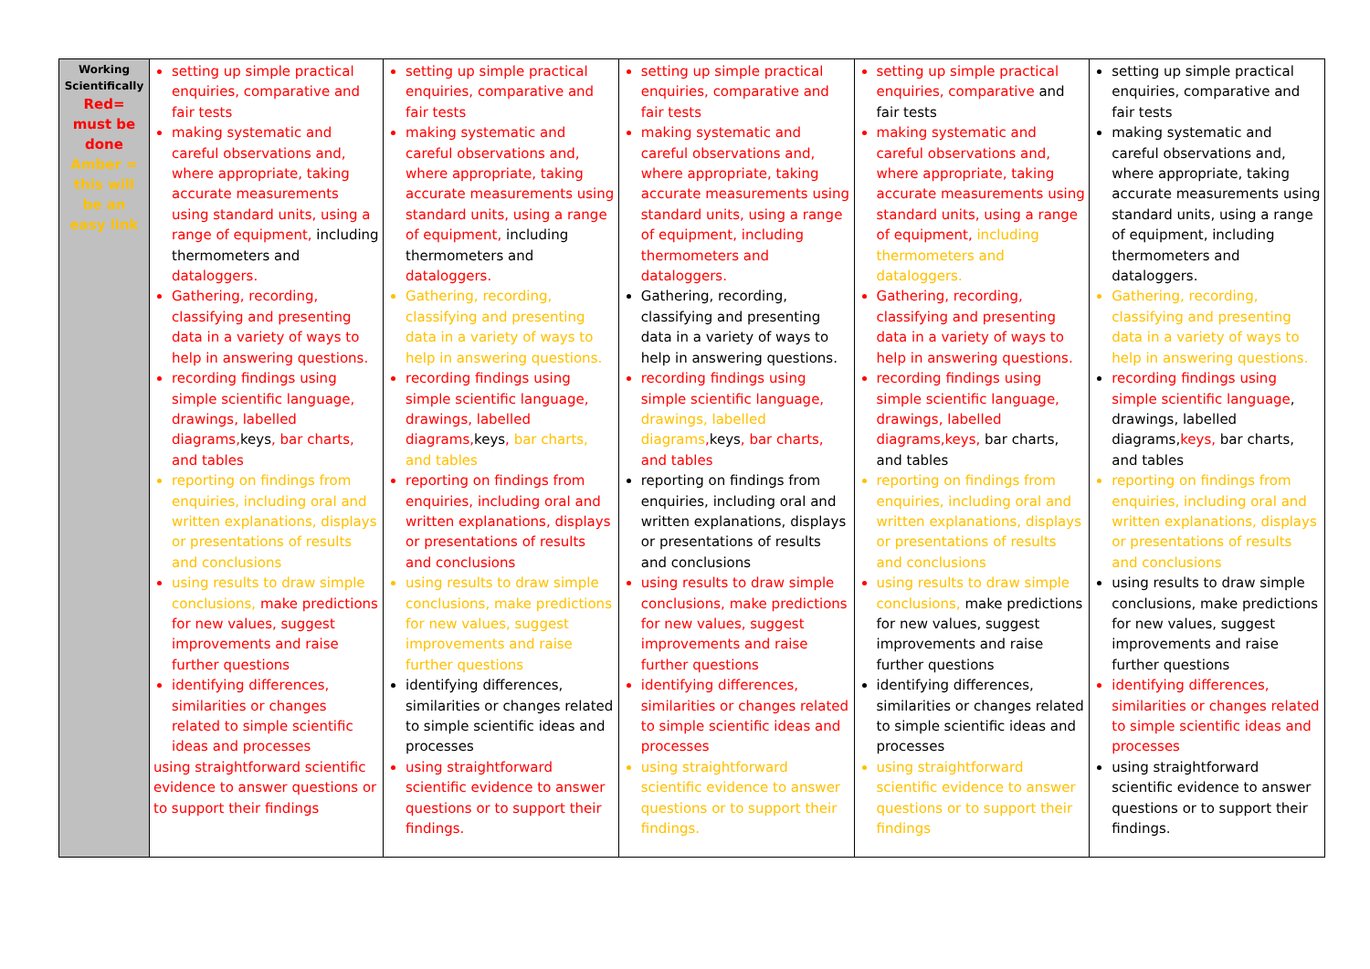| Working Scientifically Red= must be done Amber = this will be an easy link | setting up simple practical enquiries, comparative and fair tests making systematic and careful observations and, where appropriate, taking accurate measurements using standard units, using a range of equipment, including thermometers and dataloggers. Gathering, recording, classifying and presenting data in a variety of ways to help in answering questions. recording findings using simple scientific language, drawings, labelled diagrams, keys , bar charts, and tables reporting on findings from enquiries, including oral and written explanations, displays or presentations of results and conclusions using results to draw simple conclusions, make predictions for new values, suggest improvements and raise further questions identifying differences, similarities or changes related to simple scientific ideas and processes using straightforward scientific evidence to answer questions or to support their findings | setting up simple practical enquiries, comparative and fair tests making systematic and careful observations and, where appropriate, taking accurate measurements using standard units, using a range of equipment, including thermometers and dataloggers. Gathering, recording, classifying and presenting data in a variety of ways to help in answering questions. recording findings using simple scientific language, drawings, labelled diagrams, keys , bar charts, and tables reporting on findings from enquiries, including oral and written explanations, displays or presentations of results and conclusions using results to draw simple conclusions, make predictions for new values, suggest improvements and raise further questions identifying differences, similarities or changes related to simple scientific ideas and processes using straightforward scientific evidence to answer questions or to support their findings. | setting up simple practical enquiries, comparative and fair tests making systematic and careful observations and, where appropriate, taking accurate measurements using standard units, using a range of equipment, including thermometers and dataloggers. Gathering, recording, classifying and presenting data in a variety of ways to help in answering questions. recording findings using simple scientific language, drawings, labelled diagrams , keys , bar charts, and tables reporting on findings from enquiries, including oral and written explanations, displays or presentations of results and conclusions using results to draw simple conclusions, make predictions for new values, suggest improvements and raise further questions identifying differences, similarities or changes related to simple scientific ideas and processes using straightforward scientific evidence to answer questions or to support their findings. | setting up simple practical enquiries, comparative and fair tests making systematic and careful observations and, where appropriate, taking accurate measurements using standard units, using a range of equipment, including thermometers and dataloggers. Gathering, recording, classifying and presenting data in a variety of ways to help in answering questions. recording findings using simple scientific language, drawings, labelled diagrams,keys, bar charts, and tables reporting on findings from enquiries, including oral and written explanations, displays or presentations of results and conclusions using results to draw simple conclusions, make predictions for new values, suggest improvements and raise further questions identifying differences, similarities or changes related to simple scientific ideas and processes using straightforward scientific evidence to answer questions or to support their findings | setting up simple practical enquiries, comparative and fair tests making systematic and careful observations and, where appropriate, taking accurate measurements using standard units, using a range of equipment, including thermometers and dataloggers. Gathering, recording, classifying and presenting data in a variety of ways to help in answering questions. recording findings using simple scientific language , drawings, labelled diagrams, keys, bar charts, and tables reporting on findings from enquiries, including oral and written explanations, displays or presentations of results and conclusions using results to draw simple conclusions, make predictions for new values, suggest improvements and raise further questions identifying differences, similarities or changes related to simple scientific ideas and processes using straightforward scientific evidence to answer questions or to support their findings. |